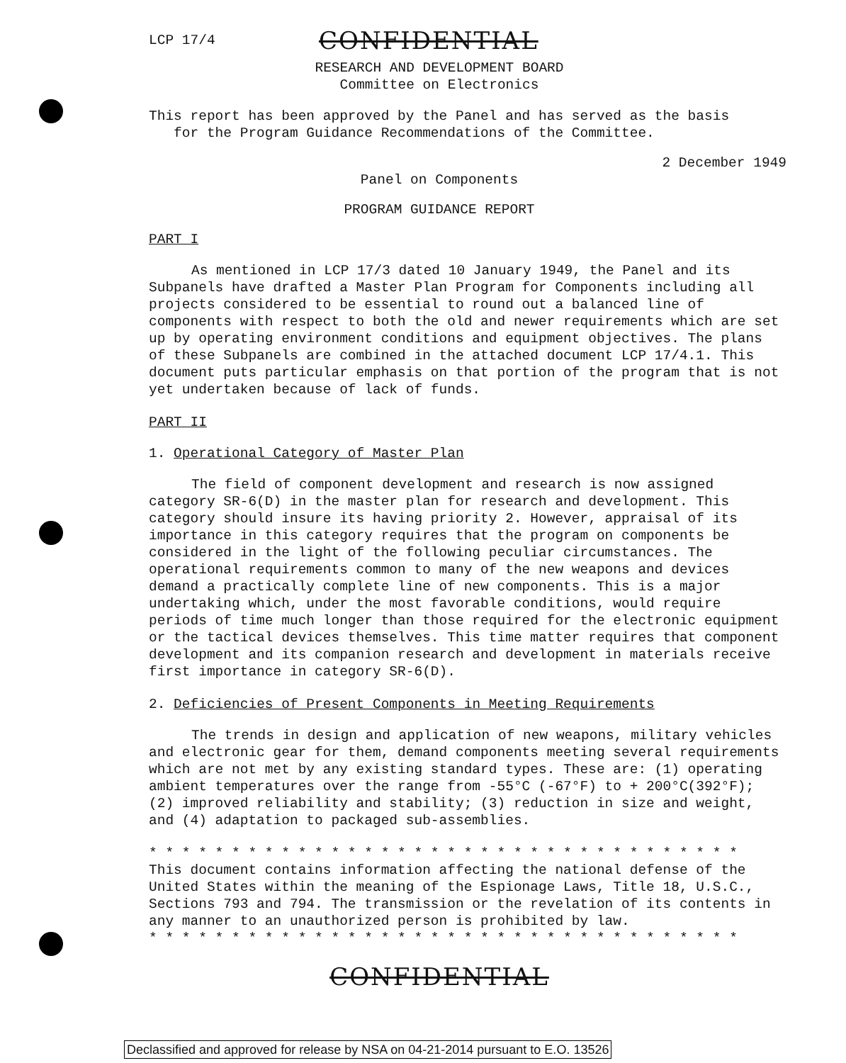LCP 17/4
CONFIDENTIAL
RESEARCH AND DEVELOPMENT BOARD
Committee on Electronics
This report has been approved by the Panel and has served as the basis
for the Program Guidance Recommendations of the Committee.
2 December 1949
Panel on Components
PROGRAM GUIDANCE REPORT
PART I
As mentioned in LCP 17/3 dated 10 January 1949, the Panel and its Subpanels have drafted a Master Plan Program for Components including all projects considered to be essential to round out a balanced line of components with respect to both the old and newer requirements which are set up by operating environment conditions and equipment objectives. The plans of these Subpanels are combined in the attached document LCP 17/4.1. This document puts particular emphasis on that portion of the program that is not yet undertaken because of lack of funds.
PART II
1. Operational Category of Master Plan
The field of component development and research is now assigned category SR-6(D) in the master plan for research and development. This category should insure its having priority 2. However, appraisal of its importance in this category requires that the program on components be considered in the light of the following peculiar circumstances. The operational requirements common to many of the new weapons and devices demand a practically complete line of new components. This is a major undertaking which, under the most favorable conditions, would require periods of time much longer than those required for the electronic equipment or the tactical devices themselves. This time matter requires that component development and its companion research and development in materials receive first importance in category SR-6(D).
2. Deficiencies of Present Components in Meeting Requirements
The trends in design and application of new weapons, military vehicles and electronic gear for them, demand components meeting several requirements which are not met by any existing standard types. These are: (1) operating ambient temperatures over the range from -55°C (-67°F) to + 200°C(392°F); (2) improved reliability and stability; (3) reduction in size and weight, and (4) adaptation to packaged sub-assemblies.
* * * * * * * * * * * * * * * * * * * * * * * * * * * * * * * * * * * *
This document contains information affecting the national defense of the United States within the meaning of the Espionage Laws, Title 18, U.S.C., Sections 793 and 794. The transmission or the revelation of its contents in any manner to an unauthorized person is prohibited by law.
* * * * * * * * * * * * * * * * * * * * * * * * * * * * * * * * * * * *
CONFIDENTIAL
Declassified and approved for release by NSA on 04-21-2014 pursuant to E.O. 13526